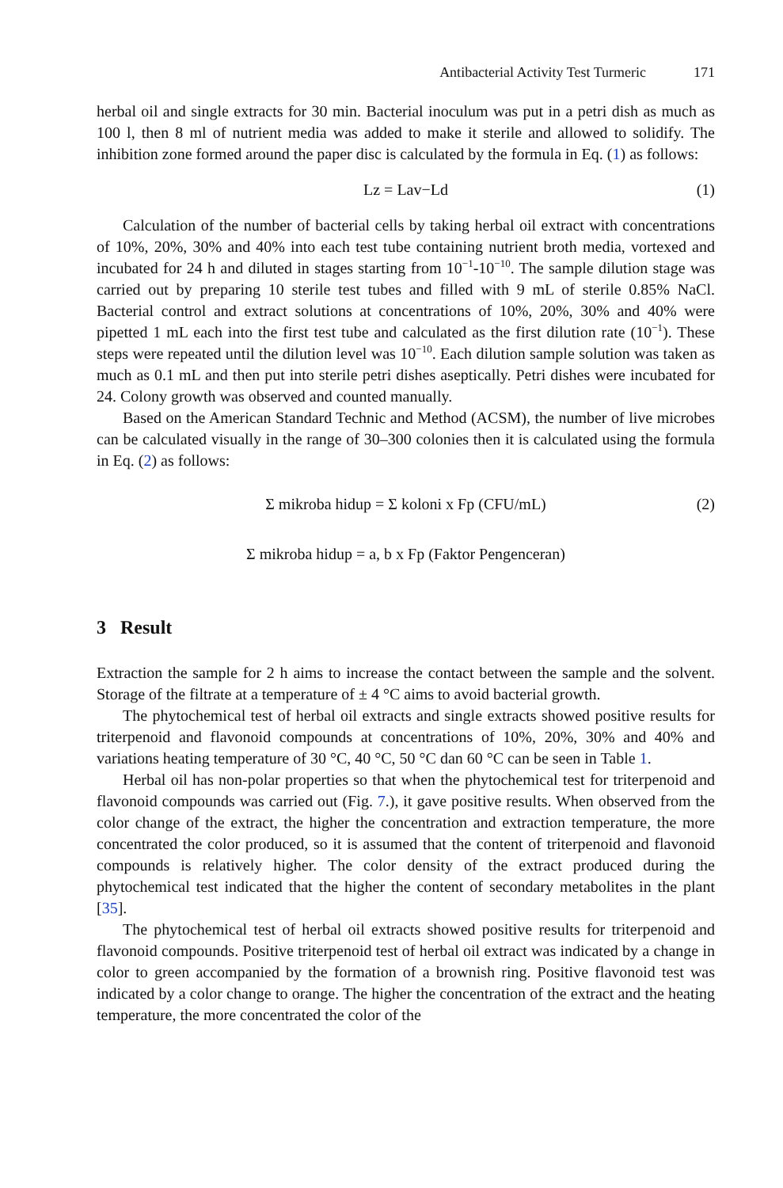Antibacterial Activity Test Turmeric 171
herbal oil and single extracts for 30 min. Bacterial inoculum was put in a petri dish as much as 100 l, then 8 ml of nutrient media was added to make it sterile and allowed to solidify. The inhibition zone formed around the paper disc is calculated by the formula in Eq. (1) as follows:
Lz = Lav−Ld (1)
Calculation of the number of bacterial cells by taking herbal oil extract with concentrations of 10%, 20%, 30% and 40% into each test tube containing nutrient broth media, vortexed and incubated for 24 h and diluted in stages starting from 10<sup>−1</sup>-10<sup>−10</sup>. The sample dilution stage was carried out by preparing 10 sterile test tubes and filled with 9 mL of sterile 0.85% NaCl. Bacterial control and extract solutions at concentrations of 10%, 20%, 30% and 40% were pipetted 1 mL each into the first test tube and calculated as the first dilution rate (10<sup>−1</sup>). These steps were repeated until the dilution level was 10<sup>−10</sup>. Each dilution sample solution was taken as much as 0.1 mL and then put into sterile petri dishes aseptically. Petri dishes were incubated for 24. Colony growth was observed and counted manually.
Based on the American Standard Technic and Method (ACSM), the number of live microbes can be calculated visually in the range of 30–300 colonies then it is calculated using the formula in Eq. (2) as follows:
Σ mikroba hidup = Σ koloni x Fp (CFU/mL) (2)
Σ mikroba hidup = a, b x Fp (Faktor Pengenceran)
3 Result
Extraction the sample for 2 h aims to increase the contact between the sample and the solvent. Storage of the filtrate at a temperature of ± 4 °C aims to avoid bacterial growth.
The phytochemical test of herbal oil extracts and single extracts showed positive results for triterpenoid and flavonoid compounds at concentrations of 10%, 20%, 30% and 40% and variations heating temperature of 30 °C, 40 °C, 50 °C dan 60 °C can be seen in Table 1.
Herbal oil has non-polar properties so that when the phytochemical test for triterpenoid and flavonoid compounds was carried out (Fig. 7.), it gave positive results. When observed from the color change of the extract, the higher the concentration and extraction temperature, the more concentrated the color produced, so it is assumed that the content of triterpenoid and flavonoid compounds is relatively higher. The color density of the extract produced during the phytochemical test indicated that the higher the content of secondary metabolites in the plant [35].
The phytochemical test of herbal oil extracts showed positive results for triterpenoid and flavonoid compounds. Positive triterpenoid test of herbal oil extract was indicated by a change in color to green accompanied by the formation of a brownish ring. Positive flavonoid test was indicated by a color change to orange. The higher the concentration of the extract and the heating temperature, the more concentrated the color of the